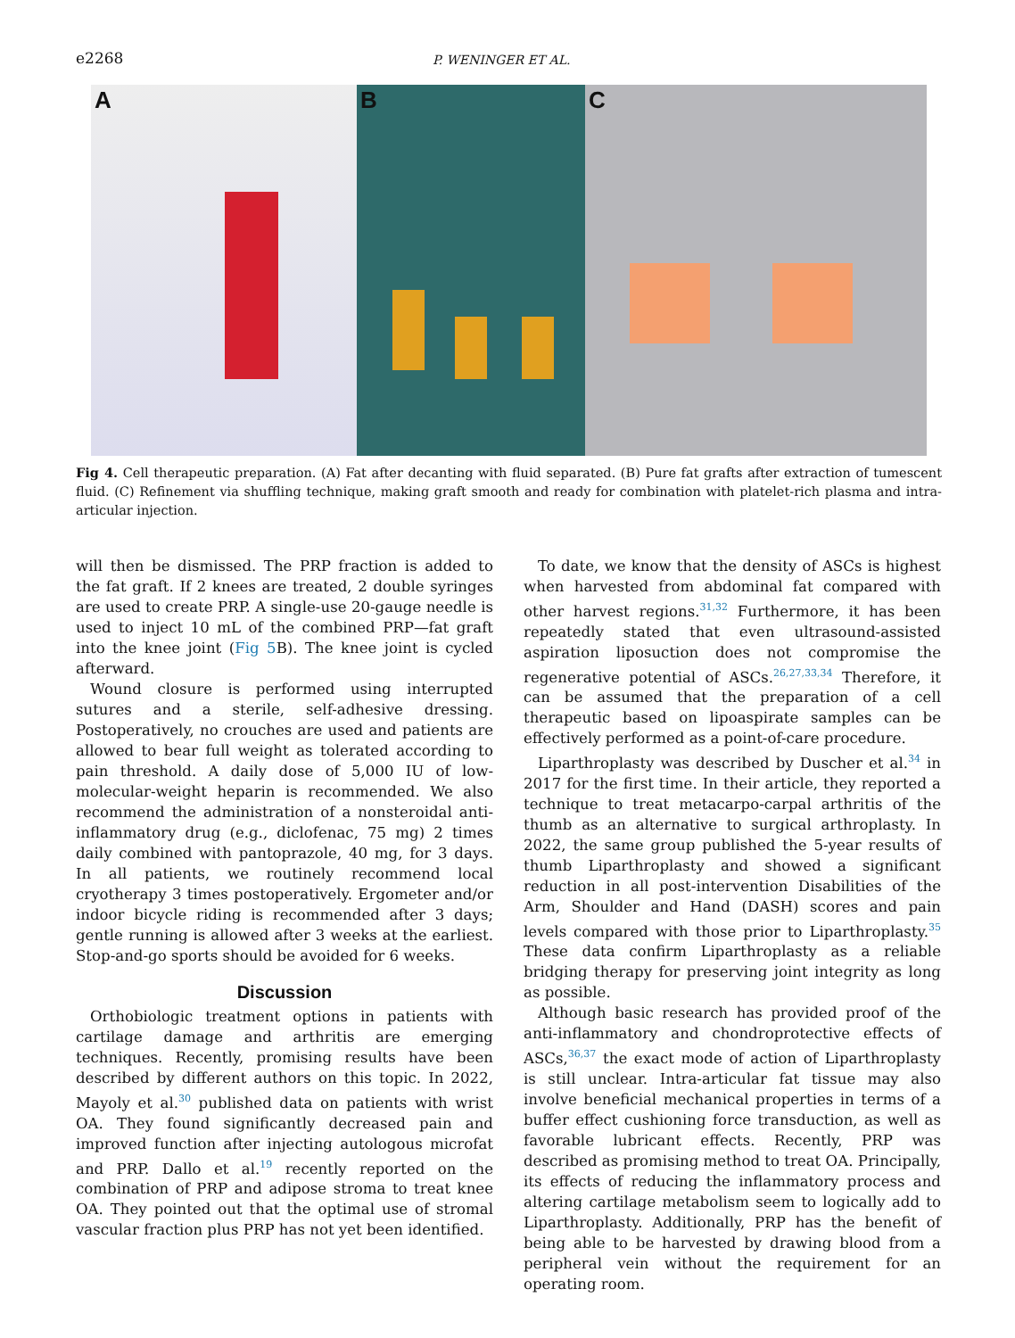e2268
P. WENINGER ET AL.
A
B
C
Fig 4. Cell therapeutic preparation. (A) Fat after decanting with fluid separated. (B) Pure fat grafts after extraction of tumescent fluid. (C) Refinement via shuffling technique, making graft smooth and ready for combination with platelet-rich plasma and intra-articular injection.
will then be dismissed. The PRP fraction is added to the fat graft. If 2 knees are treated, 2 double syringes are used to create PRP. A single-use 20-gauge needle is used to inject 10 mL of the combined PRP—fat graft into the knee joint (Fig 5 B). The knee joint is cycled afterward.
Wound closure is performed using interrupted sutures and a sterile, self-adhesive dressing. Postoperatively, no crouches are used and patients are allowed to bear full weight as tolerated according to pain threshold. A daily dose of 5,000 IU of low-molecular-weight heparin is recommended. We also recommend the administration of a nonsteroidal anti-inflammatory drug (e.g., diclofenac, 75 mg) 2 times daily combined with pantoprazole, 40 mg, for 3 days. In all patients, we routinely recommend local cryotherapy 3 times postoperatively. Ergometer and/or indoor bicycle riding is recommended after 3 days; gentle running is allowed after 3 weeks at the earliest. Stop-and-go sports should be avoided for 6 weeks.
Discussion
Orthobiologic treatment options in patients with cartilage damage and arthritis are emerging techniques. Recently, promising results have been described by different authors on this topic. In 2022, Mayoly et al.<sup>30</sup> published data on patients with wrist OA. They found significantly decreased pain and improved function after injecting autologous microfat and PRP. Dallo et al.<sup>19</sup> recently reported on the combination of PRP and adipose stroma to treat knee OA. They pointed out that the optimal use of stromal vascular fraction plus PRP has not yet been identified.
To date, we know that the density of ASCs is highest when harvested from abdominal fat compared with other harvest regions.<sup>31,32</sup> Furthermore, it has been repeatedly stated that even ultrasound-assisted aspiration liposuction does not compromise the regenerative potential of ASCs.<sup>26,27,33,34</sup> Therefore, it can be assumed that the preparation of a cell therapeutic based on lipoaspirate samples can be effectively performed as a point-of-care procedure.
Liparthroplasty was described by Duscher et al.<sup>34</sup> in 2017 for the first time. In their article, they reported a technique to treat metacarpo-carpal arthritis of the thumb as an alternative to surgical arthroplasty. In 2022, the same group published the 5-year results of thumb Liparthroplasty and showed a significant reduction in all post-intervention Disabilities of the Arm, Shoulder and Hand (DASH) scores and pain levels compared with those prior to Liparthroplasty.<sup>35</sup> These data confirm Liparthroplasty as a reliable bridging therapy for preserving joint integrity as long as possible.
Although basic research has provided proof of the anti-inflammatory and chondroprotective effects of ASCs,<sup>36,37</sup> the exact mode of action of Liparthroplasty is still unclear. Intra-articular fat tissue may also involve beneficial mechanical properties in terms of a buffer effect cushioning force transduction, as well as favorable lubricant effects. Recently, PRP was described as promising method to treat OA. Principally, its effects of reducing the inflammatory process and altering cartilage metabolism seem to logically add to Liparthroplasty. Additionally, PRP has the benefit of being able to be harvested by drawing blood from a peripheral vein without the requirement for an operating room.